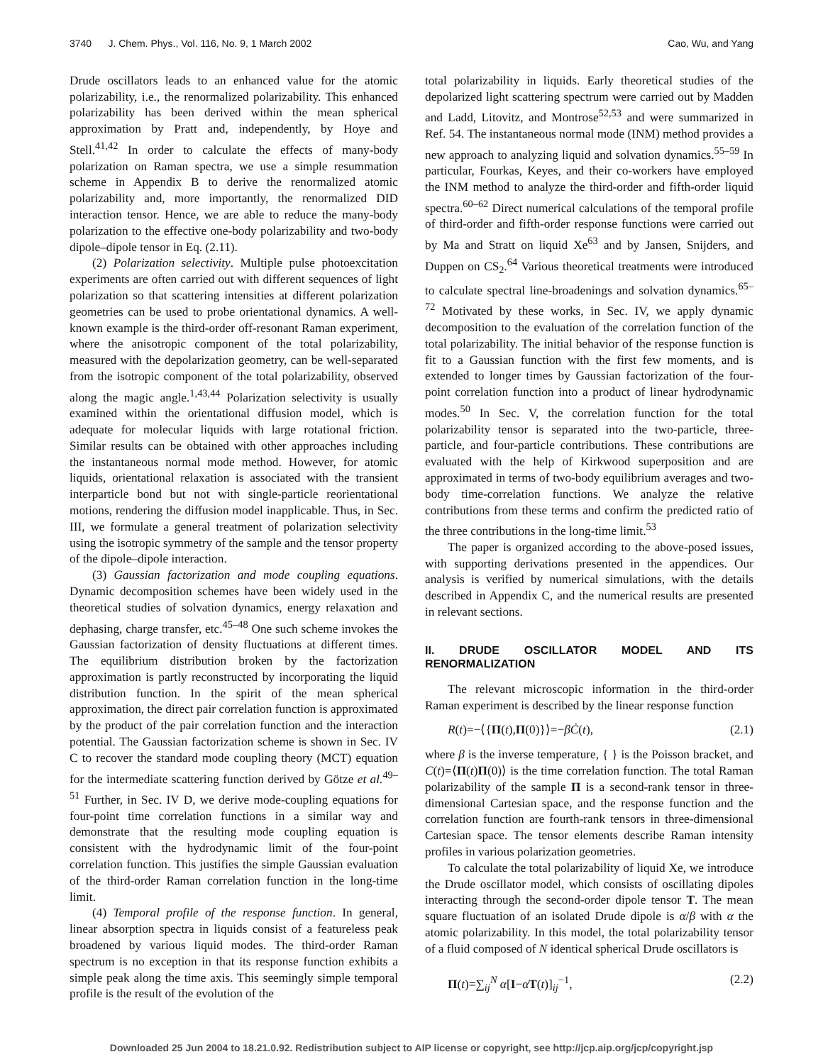3740 J. Chem. Phys., Vol. 116, No. 9, 1 March 2002 Cao, Wu, and Yang
Drude oscillators leads to an enhanced value for the atomic polarizability, i.e., the renormalized polarizability. This enhanced polarizability has been derived within the mean spherical approximation by Pratt and, independently, by Hoye and Stell.<sup>41,42</sup> In order to calculate the effects of many-body polarization on Raman spectra, we use a simple resummation scheme in Appendix B to derive the renormalized atomic polarizability and, more importantly, the renormalized DID interaction tensor. Hence, we are able to reduce the many-body polarization to the effective one-body polarizability and two-body dipole–dipole tensor in Eq. (2.11).
(2) Polarization selectivity. Multiple pulse photoexcitation experiments are often carried out with different sequences of light polarization so that scattering intensities at different polarization geometries can be used to probe orientational dynamics. A well-known example is the third-order off-resonant Raman experiment, where the anisotropic component of the total polarizability, measured with the depolarization geometry, can be well-separated from the isotropic component of the total polarizability, observed along the magic angle.<sup>1,43,44</sup> Polarization selectivity is usually examined within the orientational diffusion model, which is adequate for molecular liquids with large rotational friction. Similar results can be obtained with other approaches including the instantaneous normal mode method. However, for atomic liquids, orientational relaxation is associated with the transient interparticle bond but not with single-particle reorientational motions, rendering the diffusion model inapplicable. Thus, in Sec. III, we formulate a general treatment of polarization selectivity using the isotropic symmetry of the sample and the tensor property of the dipole–dipole interaction.
(3) Gaussian factorization and mode coupling equations. Dynamic decomposition schemes have been widely used in the theoretical studies of solvation dynamics, energy relaxation and dephasing, charge transfer, etc.<sup>45–48</sup> One such scheme invokes the Gaussian factorization of density fluctuations at different times. The equilibrium distribution broken by the factorization approximation is partly reconstructed by incorporating the liquid distribution function. In the spirit of the mean spherical approximation, the direct pair correlation function is approximated by the product of the pair correlation function and the interaction potential. The Gaussian factorization scheme is shown in Sec. IV C to recover the standard mode coupling theory (MCT) equation for the intermediate scattering function derived by Götze et al.<sup>49–51</sup> Further, in Sec. IV D, we derive mode-coupling equations for four-point time correlation functions in a similar way and demonstrate that the resulting mode coupling equation is consistent with the hydrodynamic limit of the four-point correlation function. This justifies the simple Gaussian evaluation of the third-order Raman correlation function in the long-time limit.
(4) Temporal profile of the response function. In general, linear absorption spectra in liquids consist of a featureless peak broadened by various liquid modes. The third-order Raman spectrum is no exception in that its response function exhibits a simple peak along the time axis. This seemingly simple temporal profile is the result of the evolution of the
total polarizability in liquids. Early theoretical studies of the depolarized light scattering spectrum were carried out by Madden and Ladd, Litovitz, and Montrose<sup>52,53</sup> and were summarized in Ref. 54. The instantaneous normal mode (INM) method provides a new approach to analyzing liquid and solvation dynamics.<sup>55–59</sup> In particular, Fourkas, Keyes, and their co-workers have employed the INM method to analyze the third-order and fifth-order liquid spectra.<sup>60–62</sup> Direct numerical calculations of the temporal profile of third-order and fifth-order response functions were carried out by Ma and Stratt on liquid Xe<sup>63</sup> and by Jansen, Snijders, and Duppen on CS<sub>2</sub>.<sup>64</sup> Various theoretical treatments were introduced to calculate spectral line-broadenings and solvation dynamics.<sup>65–72</sup> Motivated by these works, in Sec. IV, we apply dynamic decomposition to the evaluation of the correlation function of the total polarizability. The initial behavior of the response function is fit to a Gaussian function with the first few moments, and is extended to longer times by Gaussian factorization of the four-point correlation function into a product of linear hydrodynamic modes.<sup>50</sup> In Sec. V, the correlation function for the total polarizability tensor is separated into the two-particle, three-particle, and four-particle contributions. These contributions are evaluated with the help of Kirkwood superposition and are approximated in terms of two-body equilibrium averages and two-body time-correlation functions. We analyze the relative contributions from these terms and confirm the predicted ratio of the three contributions in the long-time limit.<sup>53</sup>
The paper is organized according to the above-posed issues, with supporting derivations presented in the appendices. Our analysis is verified by numerical simulations, with the details described in Appendix C, and the numerical results are presented in relevant sections.
II. DRUDE OSCILLATOR MODEL AND ITS RENORMALIZATION
The relevant microscopic information in the third-order Raman experiment is described by the linear response function
R(t)=−⟨{Π(t),Π(0)}⟩=−βĊ(t), (2.1)
where β is the inverse temperature, { } is the Poisson bracket, and C(t)=⟨Π(t)Π(0)⟩ is the time correlation function. The total Raman polarizability of the sample Π is a second-rank tensor in three-dimensional Cartesian space, and the response function and the correlation function are fourth-rank tensors in three-dimensional Cartesian space. The tensor elements describe Raman intensity profiles in various polarization geometries.
To calculate the total polarizability of liquid Xe, we introduce the Drude oscillator model, which consists of oscillating dipoles interacting through the second-order dipole tensor T. The mean square fluctuation of an isolated Drude dipole is α/β with α the atomic polarizability. In this model, the total polarizability tensor of a fluid composed of N identical spherical Drude oscillators is
Π(t)=∑<sub>ij</sub><sup>N</sup> α[I−αT(t)]<sub>ij</sub><sup>−1</sup>, (2.2)
Downloaded 25 Jun 2004 to 18.21.0.92. Redistribution subject to AIP license or copyright, see http://jcp.aip.org/jcp/copyright.jsp